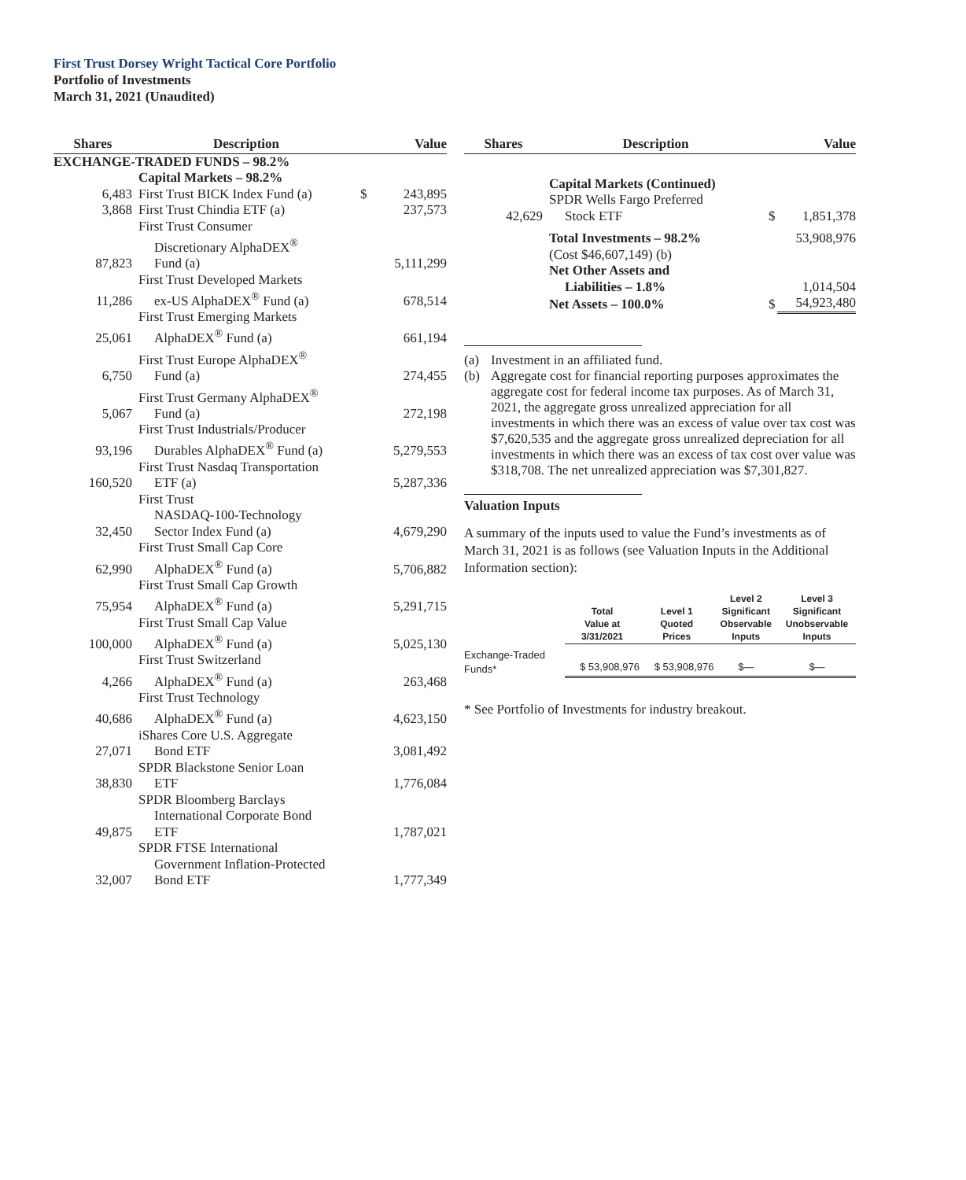First Trust Dorsey Wright Tactical Core Portfolio
Portfolio of Investments
March 31, 2021 (Unaudited)
| Shares | Description | | Value |
| --- | --- | --- | --- |
| EXCHANGE-TRADED FUNDS – 98.2% | | | |
| | Capital Markets – 98.2% | | |
| 6,483 | First Trust BICK Index Fund (a) | $ | 243,895 |
| 3,868 | First Trust Chindia ETF (a) | | 237,573 |
| 87,823 | First Trust Consumer Discretionary AlphaDEX<sup>®</sup> Fund (a) | | 5,111,299 |
| 11,286 | First Trust Developed Markets ex-US AlphaDEX<sup>®</sup> Fund (a) | | 678,514 |
| 25,061 | First Trust Emerging Markets AlphaDEX<sup>®</sup> Fund (a) | | 661,194 |
| 6,750 | First Trust Europe AlphaDEX<sup>®</sup> Fund (a) | | 274,455 |
| 5,067 | First Trust Germany AlphaDEX<sup>®</sup> Fund (a) | | 272,198 |
| 93,196 | First Trust Industrials/Producer Durables AlphaDEX<sup>®</sup> Fund (a) | | 5,279,553 |
| 160,520 | First Trust Nasdaq Transportation ETF (a) | | 5,287,336 |
| 32,450 | First Trust NASDAQ-100-Technology Sector Index Fund (a) | | 4,679,290 |
| 62,990 | First Trust Small Cap Core AlphaDEX<sup>®</sup> Fund (a) | | 5,706,882 |
| 75,954 | First Trust Small Cap Growth AlphaDEX<sup>®</sup> Fund (a) | | 5,291,715 |
| 100,000 | First Trust Small Cap Value AlphaDEX<sup>®</sup> Fund (a) | | 5,025,130 |
| 4,266 | First Trust Switzerland AlphaDEX<sup>®</sup> Fund (a) | | 263,468 |
| 40,686 | First Trust Technology AlphaDEX<sup>®</sup> Fund (a) | | 4,623,150 |
| 27,071 | iShares Core U.S. Aggregate Bond ETF | | 3,081,492 |
| 38,830 | SPDR Blackstone Senior Loan ETF | | 1,776,084 |
| 49,875 | SPDR Bloomberg Barclays International Corporate Bond ETF | | 1,787,021 |
| 32,007 | SPDR FTSE International Government Inflation-Protected Bond ETF | | 1,777,349 |
| Shares | Description | | Value |
| --- | --- | --- | --- |
| | Capital Markets (Continued) | | |
| 42,629 | SPDR Wells Fargo Preferred Stock ETF | $ | 1,851,378 |
| | Total Investments – 98.2% (Cost $46,607,149) (b) | | 53,908,976 |
| | Net Other Assets and Liabilities – 1.8% | | 1,014,504 |
| | Net Assets – 100.0% | $ | 54,923,480 |
(a) Investment in an affiliated fund.
(b) Aggregate cost for financial reporting purposes approximates the aggregate cost for federal income tax purposes. As of March 31, 2021, the aggregate gross unrealized appreciation for all investments in which there was an excess of value over tax cost was $7,620,535 and the aggregate gross unrealized depreciation for all investments in which there was an excess of tax cost over value was $318,708. The net unrealized appreciation was $7,301,827.
Valuation Inputs
A summary of the inputs used to value the Fund’s investments as of March 31, 2021 is as follows (see Valuation Inputs in the Additional Information section):
| | Total Value at 3/31/2021 | Level 1 Quoted Prices | Level 2 Significant Observable Inputs | Level 3 Significant Unobservable Inputs |
| --- | --- | --- | --- | --- |
| Exchange-Traded Funds* | $ 53,908,976 | $ 53,908,976 | $— | $— |
* See Portfolio of Investments for industry breakout.